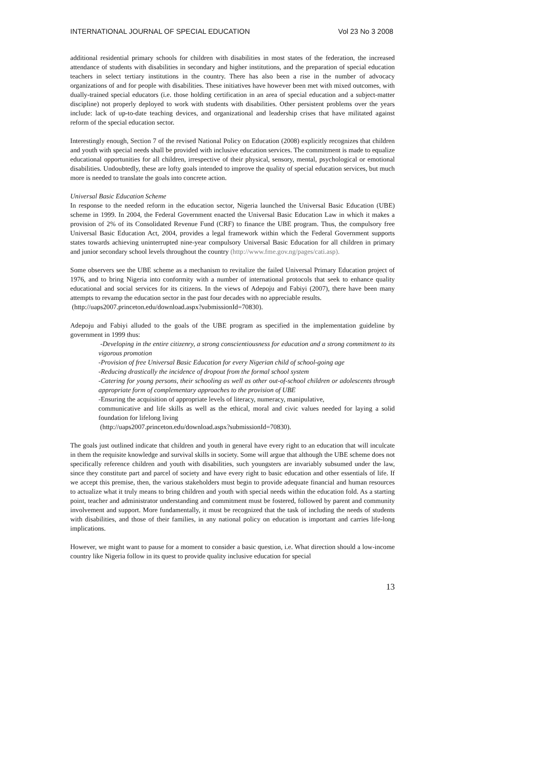INTERNATIONAL JOURNAL OF SPECIAL EDUCATION Vol 23 No 3 2008
additional residential primary schools for children with disabilities in most states of the federation, the increased attendance of students with disabilities in secondary and higher institutions, and the preparation of special education teachers in select tertiary institutions in the country. There has also been a rise in the number of advocacy organizations of and for people with disabilities. These initiatives have however been met with mixed outcomes, with dually-trained special educators (i.e. those holding certification in an area of special education and a subject-matter discipline) not properly deployed to work with students with disabilities. Other persistent problems over the years include: lack of up-to-date teaching devices, and organizational and leadership crises that have militated against reform of the special education sector.
Interestingly enough, Section 7 of the revised National Policy on Education (2008) explicitly recognizes that children and youth with special needs shall be provided with inclusive education services. The commitment is made to equalize educational opportunities for all children, irrespective of their physical, sensory, mental, psychological or emotional disabilities. Undoubtedly, these are lofty goals intended to improve the quality of special education services, but much more is needed to translate the goals into concrete action.
Universal Basic Education Scheme
In response to the needed reform in the education sector, Nigeria launched the Universal Basic Education (UBE) scheme in 1999. In 2004, the Federal Government enacted the Universal Basic Education Law in which it makes a provision of 2% of its Consolidated Revenue Fund (CRF) to finance the UBE program. Thus, the compulsory free Universal Basic Education Act, 2004, provides a legal framework within which the Federal Government supports states towards achieving uninterrupted nine-year compulsory Universal Basic Education for all children in primary and junior secondary school levels throughout the country (http://www.fme.gov.ng/pages/cati.asp).
Some observers see the UBE scheme as a mechanism to revitalize the failed Universal Primary Education project of 1976, and to bring Nigeria into conformity with a number of international protocols that seek to enhance quality educational and social services for its citizens. In the views of Adepoju and Fabiyi (2007), there have been many attempts to revamp the education sector in the past four decades with no appreciable results.
(http://uaps2007.princeton.edu/download.aspx?submissionId=70830).
Adepoju and Fabiyi alluded to the goals of the UBE program as specified in the implementation guideline by government in 1999 thus:
-Developing in the entire citizenry, a strong conscientiousness for education and a strong commitment to its vigorous promotion
-Provision of free Universal Basic Education for every Nigerian child of school-going age
-Reducing drastically the incidence of dropout from the formal school system
-Catering for young persons, their schooling as well as other out-of-school children or adolescents through appropriate form of complementary approaches to the provision of UBE
-Ensuring the acquisition of appropriate levels of literacy, numeracy, manipulative,
communicative and life skills as well as the ethical, moral and civic values needed for laying a solid foundation for lifelong living
(http://uaps2007.princeton.edu/download.aspx?submissionId=70830).
The goals just outlined indicate that children and youth in general have every right to an education that will inculcate in them the requisite knowledge and survival skills in society. Some will argue that although the UBE scheme does not specifically reference children and youth with disabilities, such youngsters are invariably subsumed under the law, since they constitute part and parcel of society and have every right to basic education and other essentials of life. If we accept this premise, then, the various stakeholders must begin to provide adequate financial and human resources to actualize what it truly means to bring children and youth with special needs within the education fold. As a starting point, teacher and administrator understanding and commitment must be fostered, followed by parent and community involvement and support. More fundamentally, it must be recognized that the task of including the needs of students with disabilities, and those of their families, in any national policy on education is important and carries life-long implications.
However, we might want to pause for a moment to consider a basic question, i.e. What direction should a low-income country like Nigeria follow in its quest to provide quality inclusive education for special
13